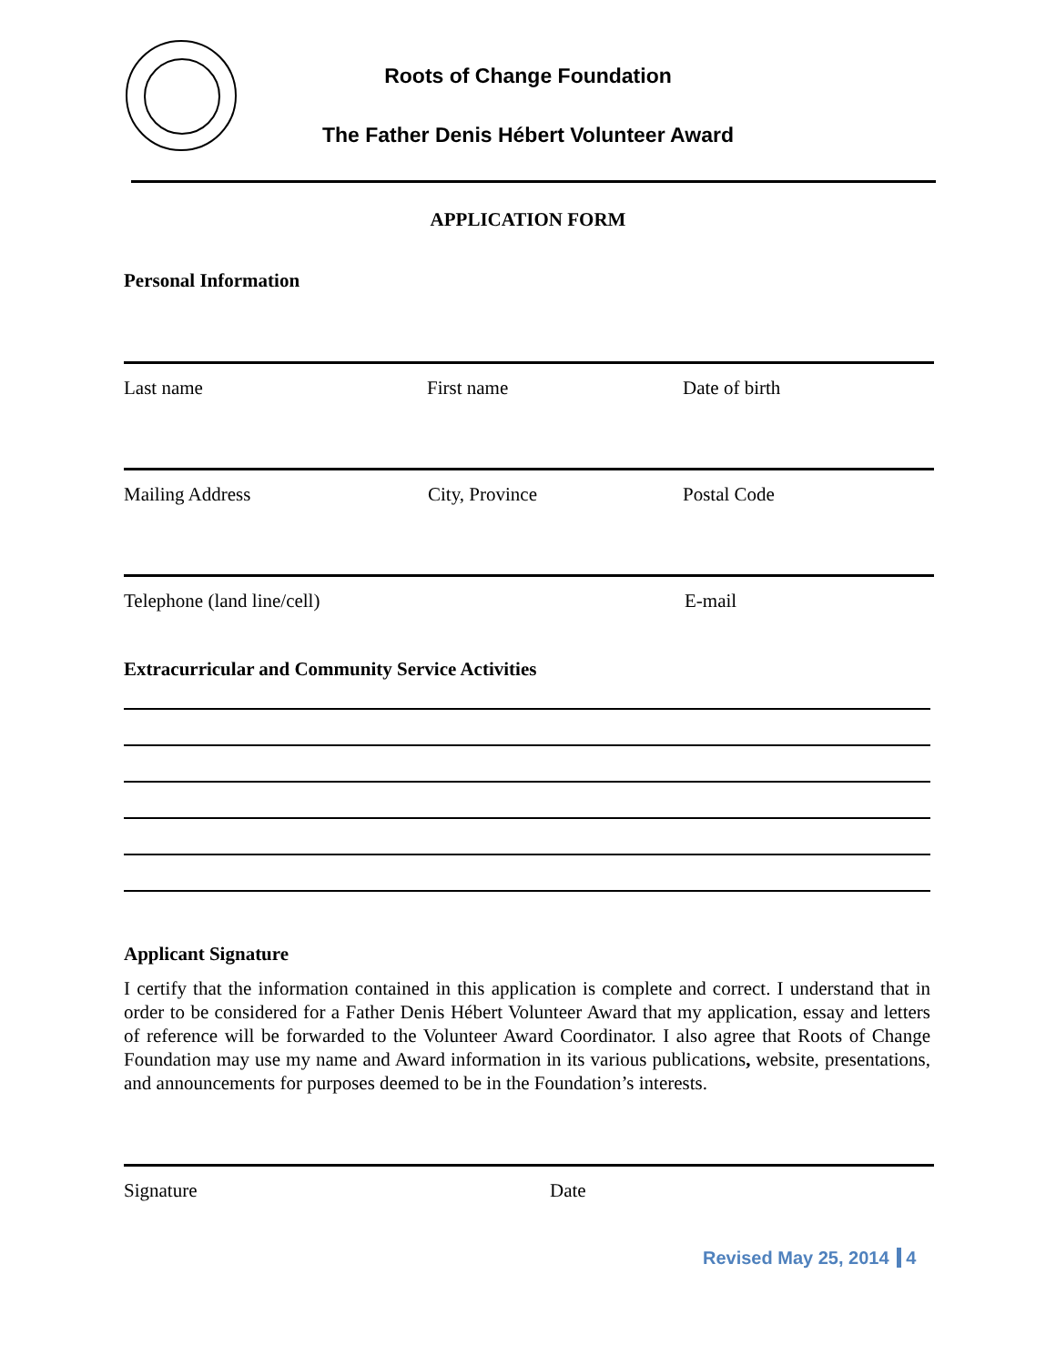Roots of Change Foundation
The Father Denis Hébert Volunteer Award
APPLICATION FORM
Personal Information
Last name First name Date of birth
Mailing Address City, Province Postal Code
Telephone (land line/cell) E-mail
Extracurricular and Community Service Activities
Applicant Signature
I certify that the information contained in this application is complete and correct. I understand that in order to be considered for a Father Denis Hébert Volunteer Award that my application, essay and letters of reference will be forwarded to the Volunteer Award Coordinator. I also agree that Roots of Change Foundation may use my name and Award information in its various publications, website, presentations, and announcements for purposes deemed to be in the Foundation’s interests.
Signature Date
Revised May 25, 2014 4